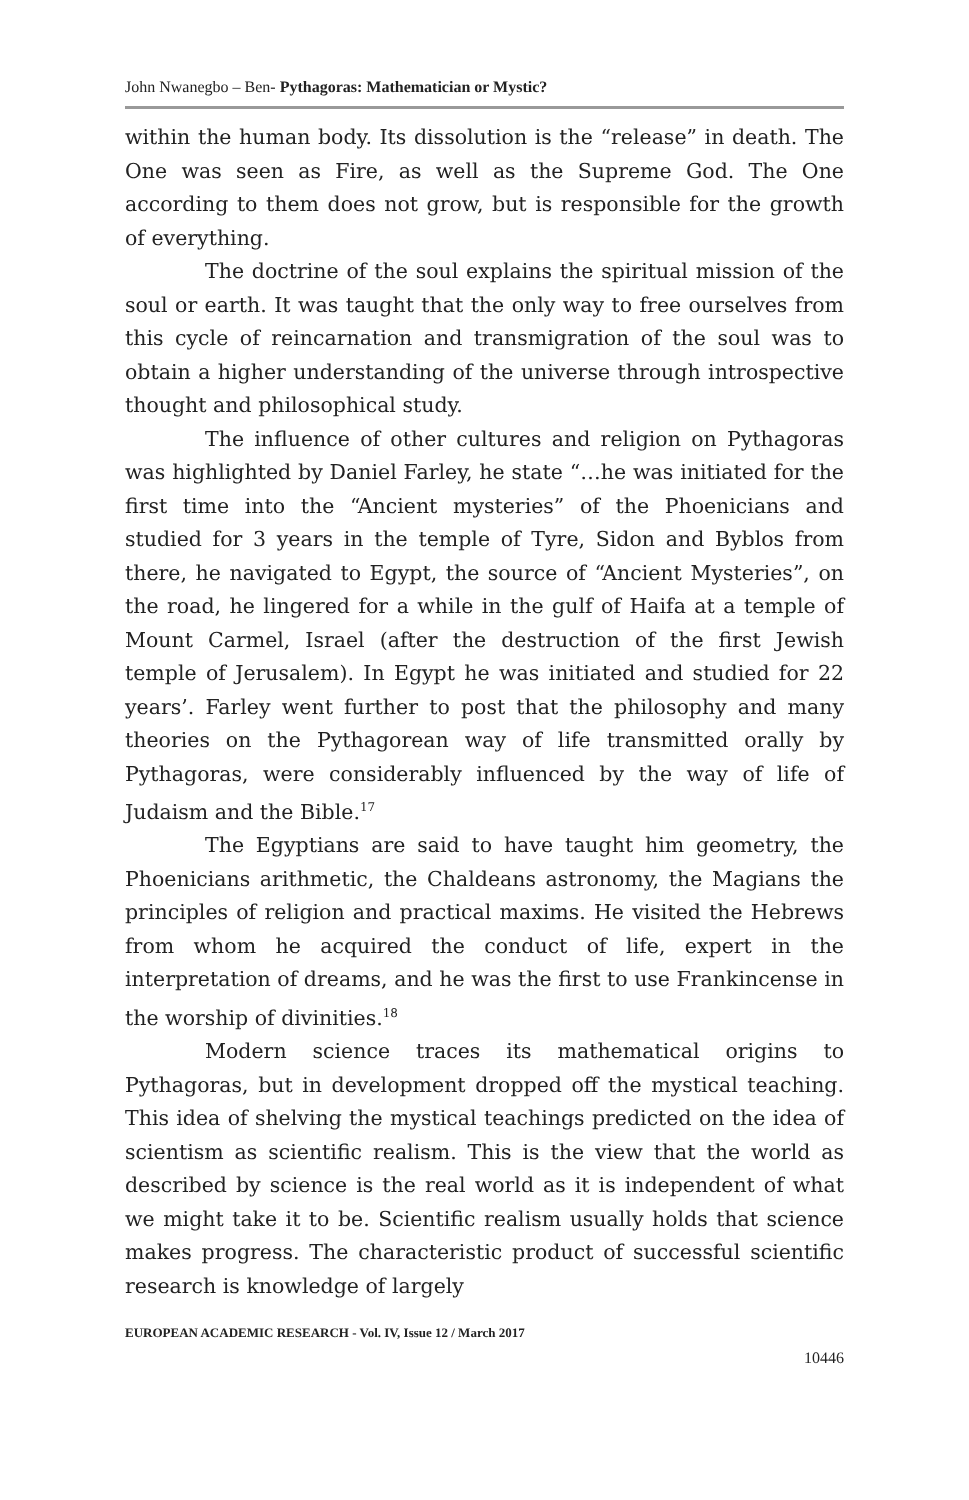John Nwanegbo – Ben- Pythagoras: Mathematician or Mystic?
within the human body. Its dissolution is the “release” in death. The One was seen as Fire, as well as the Supreme God. The One according to them does not grow, but is responsible for the growth of everything.
The doctrine of the soul explains the spiritual mission of the soul or earth. It was taught that the only way to free ourselves from this cycle of reincarnation and transmigration of the soul was to obtain a higher understanding of the universe through introspective thought and philosophical study.
The influence of other cultures and religion on Pythagoras was highlighted by Daniel Farley, he state “…he was initiated for the first time into the “Ancient mysteries” of the Phoenicians and studied for 3 years in the temple of Tyre, Sidon and Byblos from there, he navigated to Egypt, the source of “Ancient Mysteries”, on the road, he lingered for a while in the gulf of Haifa at a temple of Mount Carmel, Israel (after the destruction of the first Jewish temple of Jerusalem). In Egypt he was initiated and studied for 22 years’. Farley went further to post that the philosophy and many theories on the Pythagorean way of life transmitted orally by Pythagoras, were considerably influenced by the way of life of Judaism and the Bible.<sup>17</sup>
The Egyptians are said to have taught him geometry, the Phoenicians arithmetic, the Chaldeans astronomy, the Magians the principles of religion and practical maxims. He visited the Hebrews from whom he acquired the conduct of life, expert in the interpretation of dreams, and he was the first to use Frankincense in the worship of divinities.<sup>18</sup>
Modern science traces its mathematical origins to Pythagoras, but in development dropped off the mystical teaching. This idea of shelving the mystical teachings predicted on the idea of scientism as scientific realism. This is the view that the world as described by science is the real world as it is independent of what we might take it to be. Scientific realism usually holds that science makes progress. The characteristic product of successful scientific research is knowledge of largely
EUROPEAN ACADEMIC RESEARCH - Vol. IV, Issue 12 / March 2017
10446